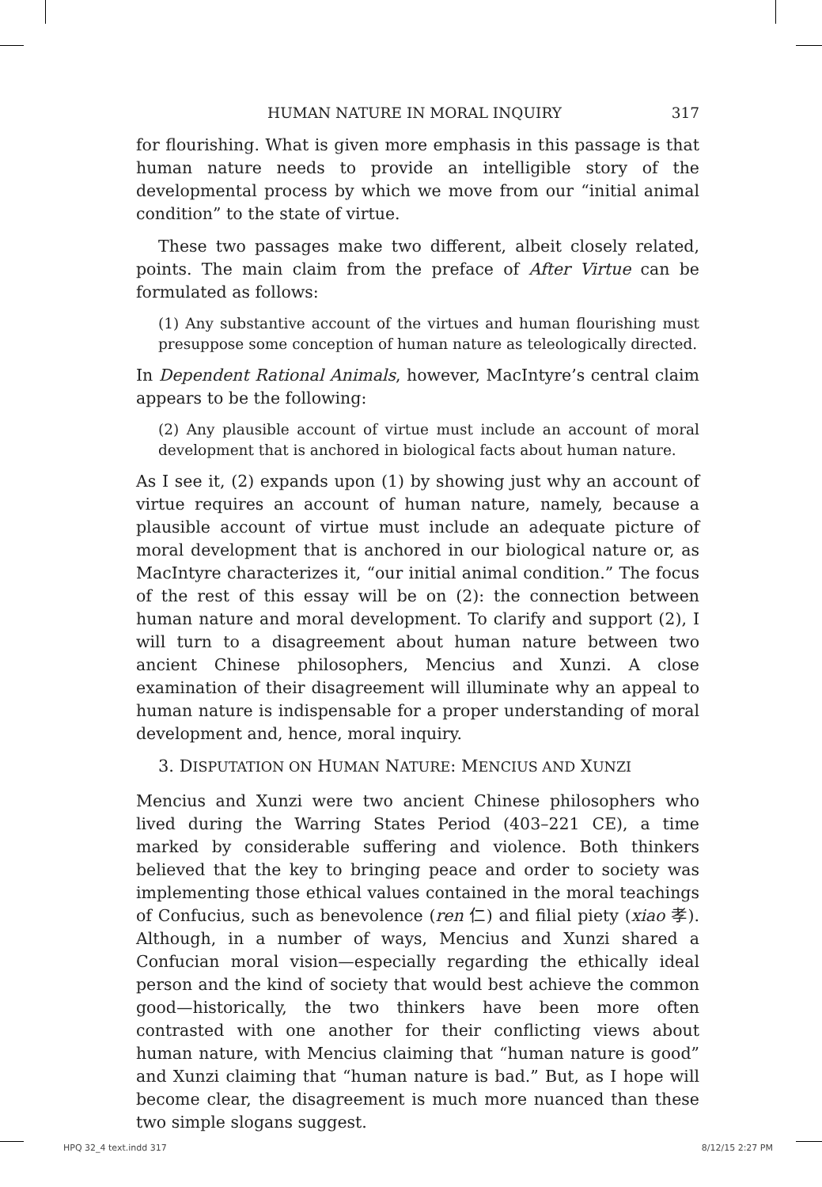HUMAN NATURE IN MORAL INQUIRY 317
for flourishing. What is given more emphasis in this passage is that human nature needs to provide an intelligible story of the developmental process by which we move from our “initial animal condition” to the state of virtue.
These two passages make two different, albeit closely related, points. The main claim from the preface of After Virtue can be formulated as follows:
(1) Any substantive account of the virtues and human flourishing must presuppose some conception of human nature as teleologically directed.
In Dependent Rational Animals, however, MacIntyre’s central claim appears to be the following:
(2) Any plausible account of virtue must include an account of moral development that is anchored in biological facts about human nature.
As I see it, (2) expands upon (1) by showing just why an account of virtue requires an account of human nature, namely, because a plausible account of virtue must include an adequate picture of moral development that is anchored in our biological nature or, as MacIntyre characterizes it, “our initial animal condition.” The focus of the rest of this essay will be on (2): the connection between human nature and moral development. To clarify and support (2), I will turn to a disagreement about human nature between two ancient Chinese philosophers, Mencius and Xunzi. A close examination of their disagreement will illuminate why an appeal to human nature is indispensable for a proper understanding of moral development and, hence, moral inquiry.
3. DISPUTATION ON HUMAN NATURE: MENCIUS AND XUNZI
Mencius and Xunzi were two ancient Chinese philosophers who lived during the Warring States Period (403–221 CE), a time marked by considerable suffering and violence. Both thinkers believed that the key to bringing peace and order to society was implementing those ethical values contained in the moral teachings of Confucius, such as benevolence (ren 仁) and filial piety (xiao 孝). Although, in a number of ways, Mencius and Xunzi shared a Confucian moral vision—especially regarding the ethically ideal person and the kind of society that would best achieve the common good—historically, the two thinkers have been more often contrasted with one another for their conflicting views about human nature, with Mencius claiming that “human nature is good” and Xunzi claiming that “human nature is bad.” But, as I hope will become clear, the disagreement is much more nuanced than these two simple slogans suggest.
HPQ 32_4 text.indd 317 8/12/15 2:27 PM